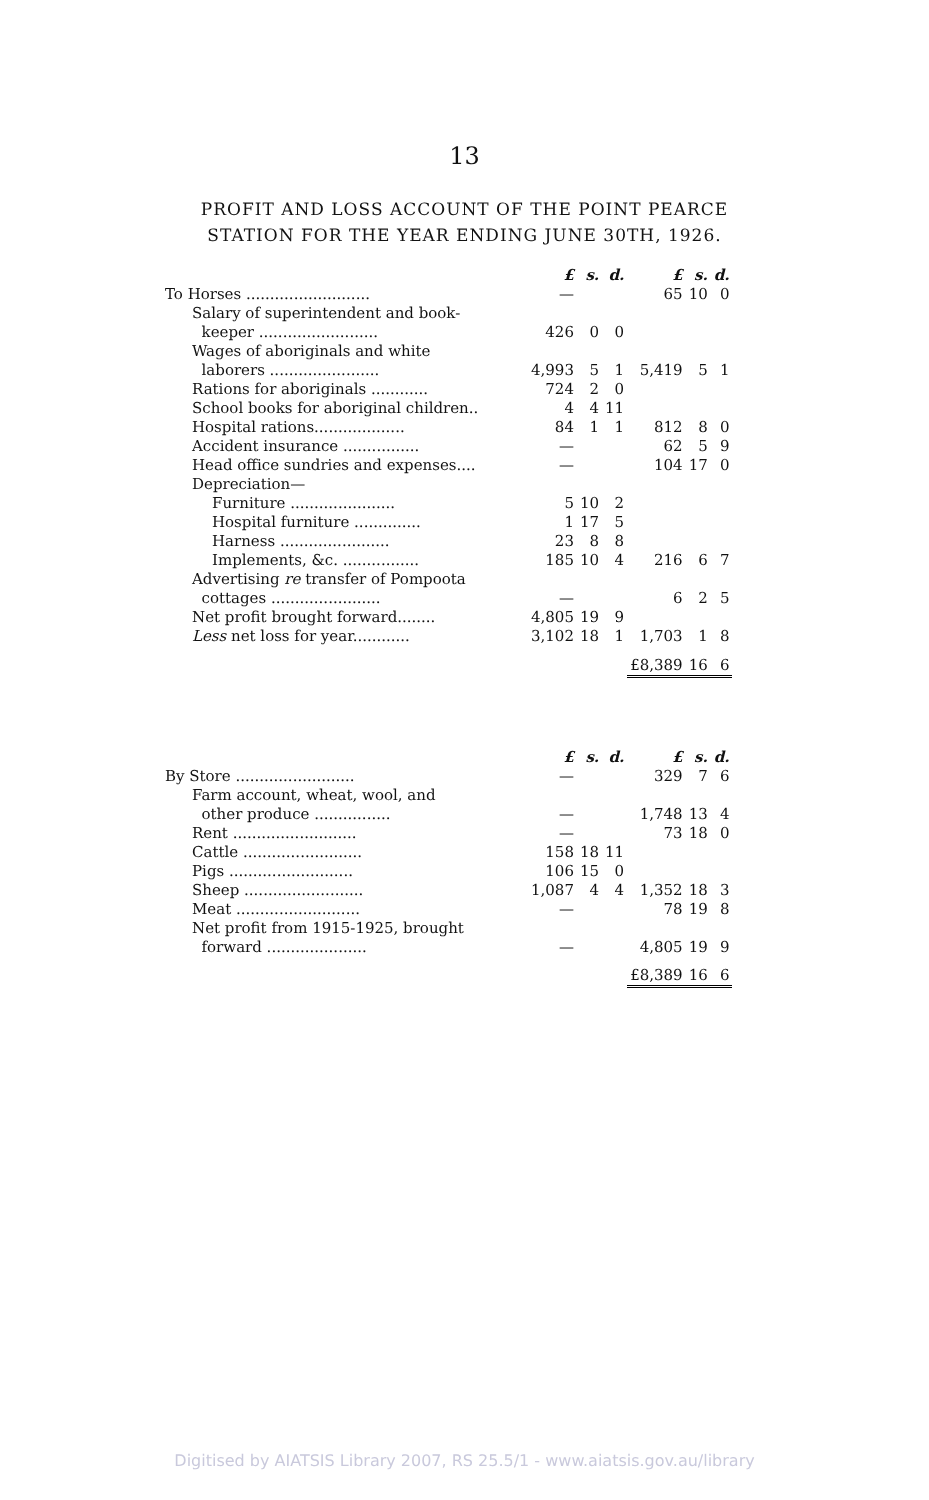13
PROFIT AND LOSS ACCOUNT OF THE POINT PEARCE
STATION FOR THE YEAR ENDING JUNE 30TH, 1926.
| | £ | s. | d. | £ | s. | d. |
| To Horses .......................... | — | | | 65 | 10 | 0 |
| Salary of superintendent and book- keeper ......................... | 426 | 0 | 0 | | | |
| Wages of aboriginals and white laborers ....................... | 4,993 | 5 | 1 | 5,419 | 5 | 1 |
| Rations for aboriginals ............ | 724 | 2 | 0 | | | |
| School books for aboriginal children.. | 4 | 4 | 11 | | | |
| Hospital rations................... | 84 | 1 | 1 | 812 | 8 | 0 |
| Accident insurance ................ | — | | | 62 | 5 | 9 |
| Head office sundries and expenses.... | — | | | 104 | 17 | 0 |
| Depreciation— | | | | | | |
| Furniture ...................... | 5 | 10 | 2 | | | |
| Hospital furniture .............. | 1 | 17 | 5 | | | |
| Harness ....................... | 23 | 8 | 8 | | | |
| Implements, &c. ................ | 185 | 10 | 4 | 216 | 6 | 7 |
| Advertising re transfer of Pompoota cottages ....................... | — | | | 6 | 2 | 5 |
| Net profit brought forward........ | 4,805 | 19 | 9 | | | |
| Less net loss for year............ | 3,102 | 18 | 1 | 1,703 | 1 | 8 |
| | | | | £8,389 | 16 | 6 |
| | £ | s. | d. | £ | s. | d. |
| By Store ......................... | — | | | 329 | 7 | 6 |
| Farm account, wheat, wool, and other produce ................ | — | | | 1,748 | 13 | 4 |
| Rent .......................... | — | | | 73 | 18 | 0 |
| Cattle ......................... | 158 | 18 | 11 | | | |
| Pigs .......................... | 106 | 15 | 0 | | | |
| Sheep ......................... | 1,087 | 4 | 4 | 1,352 | 18 | 3 |
| Meat .......................... | — | | | 78 | 19 | 8 |
| Net profit from 1915-1925, brought forward ..................... | — | | | 4,805 | 19 | 9 |
| | | | | £8,389 | 16 | 6 |
Digitised by AIATSIS Library 2007, RS 25.5/1 - www.aiatsis.gov.au/library